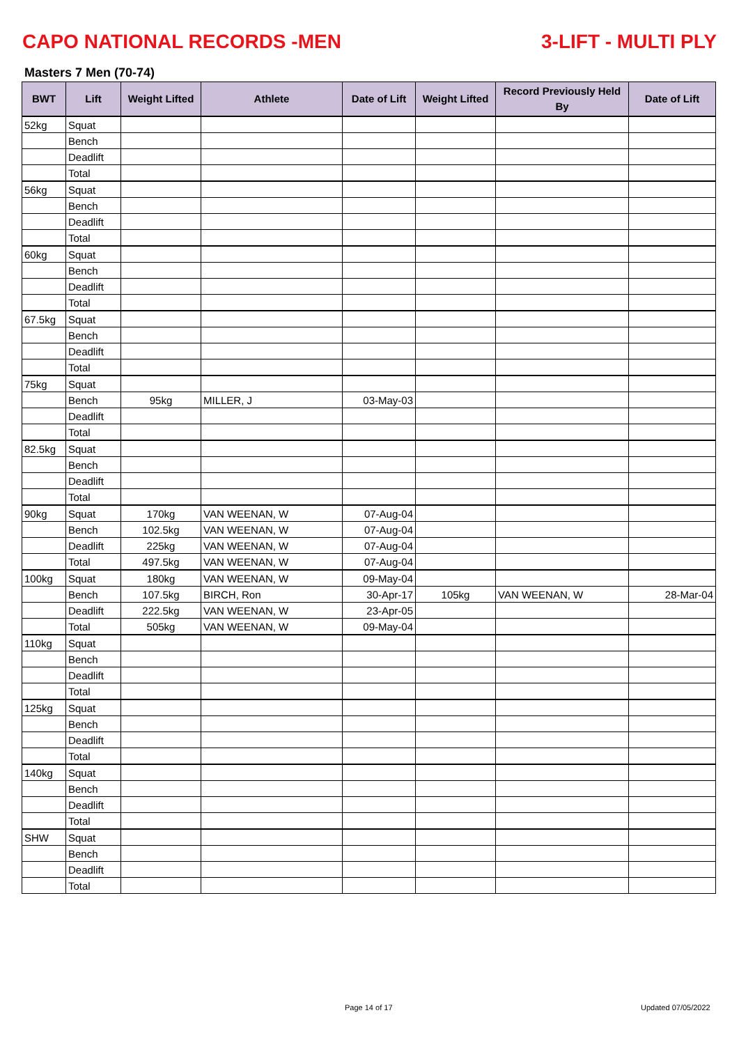CAPO NATIONAL RECORDS -MEN 3-LIFT - MULTI PLY
Masters 7 Men (70-74)
| BWT | Lift | Weight Lifted | Athlete | Date of Lift | Weight Lifted | Record Previously Held By | Date of Lift |
| --- | --- | --- | --- | --- | --- | --- | --- |
| 52kg | Squat | | | | | | |
| | Bench | | | | | | |
| | Deadlift | | | | | | |
| | Total | | | | | | |
| 56kg | Squat | | | | | | |
| | Bench | | | | | | |
| | Deadlift | | | | | | |
| | Total | | | | | | |
| 60kg | Squat | | | | | | |
| | Bench | | | | | | |
| | Deadlift | | | | | | |
| | Total | | | | | | |
| 67.5kg | Squat | | | | | | |
| | Bench | | | | | | |
| | Deadlift | | | | | | |
| | Total | | | | | | |
| 75kg | Squat | | | | | | |
| | Bench | 95kg | MILLER, J | 03-May-03 | | | |
| | Deadlift | | | | | | |
| | Total | | | | | | |
| 82.5kg | Squat | | | | | | |
| | Bench | | | | | | |
| | Deadlift | | | | | | |
| | Total | | | | | | |
| 90kg | Squat | 170kg | VAN WEENAN, W | 07-Aug-04 | | | |
| | Bench | 102.5kg | VAN WEENAN, W | 07-Aug-04 | | | |
| | Deadlift | 225kg | VAN WEENAN, W | 07-Aug-04 | | | |
| | Total | 497.5kg | VAN WEENAN, W | 07-Aug-04 | | | |
| 100kg | Squat | 180kg | VAN WEENAN, W | 09-May-04 | | | |
| | Bench | 107.5kg | BIRCH, Ron | 30-Apr-17 | 105kg | VAN WEENAN, W | 28-Mar-04 |
| | Deadlift | 222.5kg | VAN WEENAN, W | 23-Apr-05 | | | |
| | Total | 505kg | VAN WEENAN, W | 09-May-04 | | | |
| 110kg | Squat | | | | | | |
| | Bench | | | | | | |
| | Deadlift | | | | | | |
| | Total | | | | | | |
| 125kg | Squat | | | | | | |
| | Bench | | | | | | |
| | Deadlift | | | | | | |
| | Total | | | | | | |
| 140kg | Squat | | | | | | |
| | Bench | | | | | | |
| | Deadlift | | | | | | |
| | Total | | | | | | |
| SHW | Squat | | | | | | |
| | Bench | | | | | | |
| | Deadlift | | | | | | |
| | Total | | | | | | |
Page 14 of 17 Updated 07/05/2022